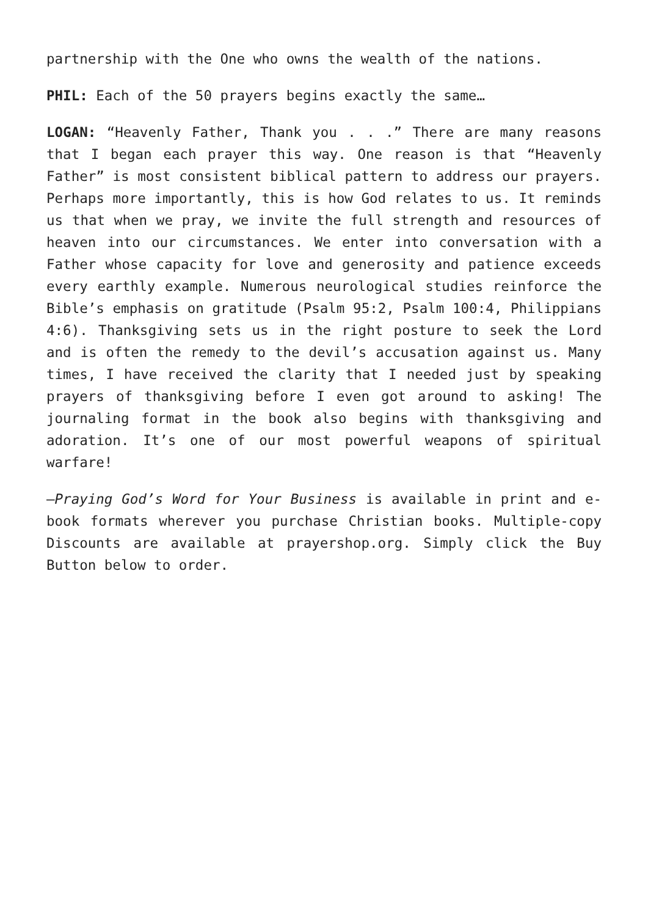partnership with the One who owns the wealth of the nations.
PHIL: Each of the 50 prayers begins exactly the same…
LOGAN: “Heavenly Father, Thank you . . .” There are many reasons that I began each prayer this way. One reason is that “Heavenly Father” is most consistent biblical pattern to address our prayers. Perhaps more importantly, this is how God relates to us. It reminds us that when we pray, we invite the full strength and resources of heaven into our circumstances. We enter into conversation with a Father whose capacity for love and generosity and patience exceeds every earthly example. Numerous neurological studies reinforce the Bible’s emphasis on gratitude (Psalm 95:2, Psalm 100:4, Philippians 4:6). Thanksgiving sets us in the right posture to seek the Lord and is often the remedy to the devil’s accusation against us. Many times, I have received the clarity that I needed just by speaking prayers of thanksgiving before I even got around to asking! The journaling format in the book also begins with thanksgiving and adoration. It’s one of our most powerful weapons of spiritual warfare!
—Praying God’s Word for Your Business is available in print and e-book formats wherever you purchase Christian books. Multiple-copy Discounts are available at prayershop.org. Simply click the Buy Button below to order.